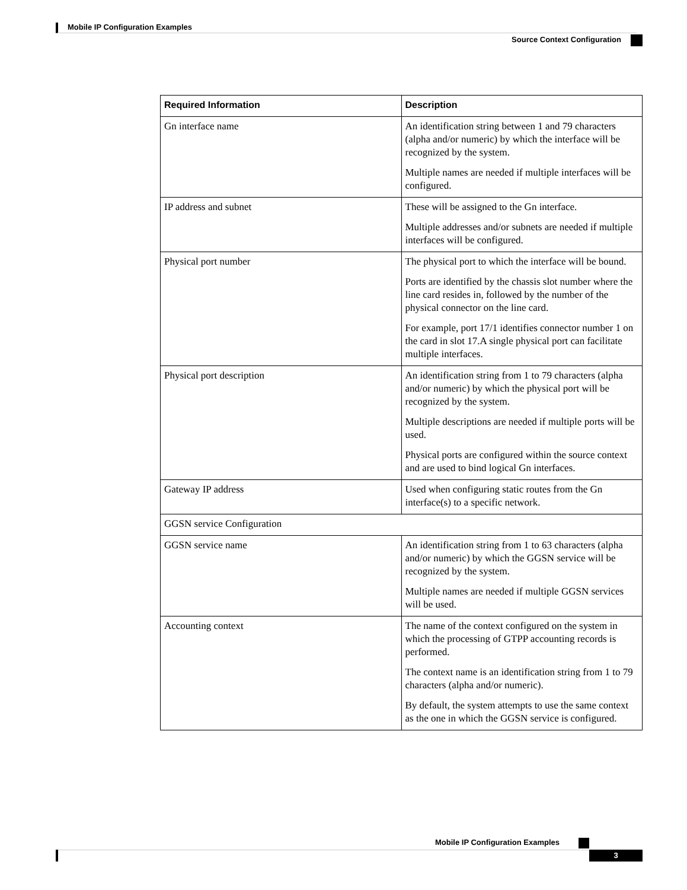Mobile IP Configuration Examples
Source Context Configuration
| Required Information | Description |
| --- | --- |
| Gn interface name | An identification string between 1 and 79 characters (alpha and/or numeric) by which the interface will be recognized by the system. Multiple names are needed if multiple interfaces will be configured. |
| IP address and subnet | These will be assigned to the Gn interface. Multiple addresses and/or subnets are needed if multiple interfaces will be configured. |
| Physical port number | The physical port to which the interface will be bound. Ports are identified by the chassis slot number where the line card resides in, followed by the number of the physical connector on the line card. For example, port 17/1 identifies connector number 1 on the card in slot 17.A single physical port can facilitate multiple interfaces. |
| Physical port description | An identification string from 1 to 79 characters (alpha and/or numeric) by which the physical port will be recognized by the system. Multiple descriptions are needed if multiple ports will be used. Physical ports are configured within the source context and are used to bind logical Gn interfaces. |
| Gateway IP address | Used when configuring static routes from the Gn interface(s) to a specific network. |
| GGSN service Configuration | |
| GGSN service name | An identification string from 1 to 63 characters (alpha and/or numeric) by which the GGSN service will be recognized by the system. Multiple names are needed if multiple GGSN services will be used. |
| Accounting context | The name of the context configured on the system in which the processing of GTPP accounting records is performed. The context name is an identification string from 1 to 79 characters (alpha and/or numeric). By default, the system attempts to use the same context as the one in which the GGSN service is configured. |
Mobile IP Configuration Examples
3